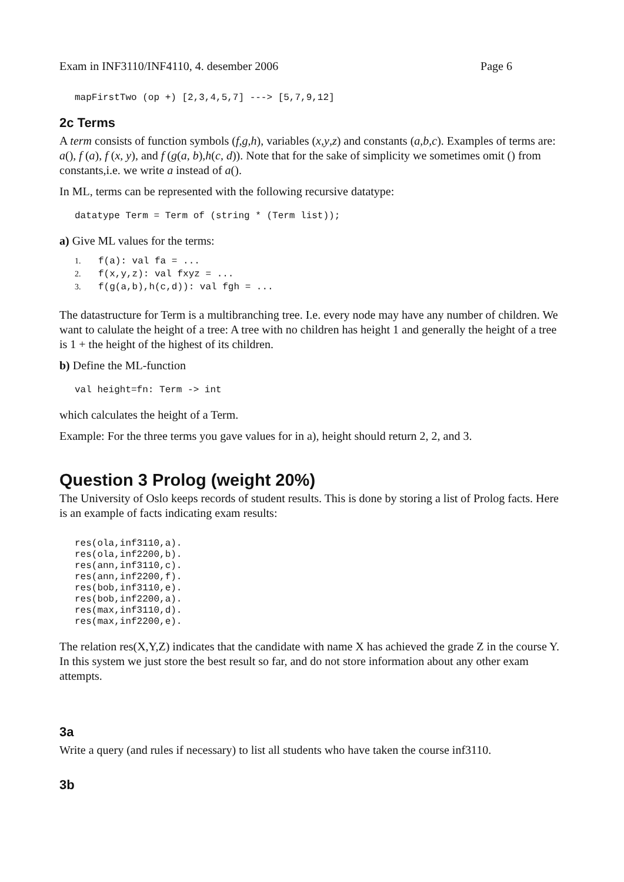Exam in INF3110/INF4110, 4. desember 2006 Page 6
mapFirstTwo (op +) [2,3,4,5,7] ---> [5,7,9,12]
2c Terms
A term consists of function symbols (f,g,h), variables (x,y,z) and constants (a,b,c). Examples of terms are: a(), f (a), f (x, y), and f (g(a, b),h(c, d)). Note that for the sake of simplicity we sometimes omit () from constants,i.e. we write a instead of a().
In ML, terms can be represented with the following recursive datatype:
datatype Term = Term of (string * (Term list));
a) Give ML values for the terms:
1. f(a): val fa = ...
2. f(x,y,z): val fxyz = ...
3. f(g(a,b),h(c,d)): val fgh = ...
The datastructure for Term is a multibranching tree. I.e. every node may have any number of children. We want to calulate the height of a tree: A tree with no children has height 1 and generally the height of a tree is 1 + the height of the highest of its children.
b) Define the ML-function
val height=fn: Term -> int
which calculates the height of a Term.
Example: For the three terms you gave values for in a), height should return 2, 2, and 3.
Question 3 Prolog (weight 20%)
The University of Oslo keeps records of student results. This is done by storing a list of Prolog facts. Here is an example of facts indicating exam results:
res(ola,inf3110,a).
res(ola,inf2200,b).
res(ann,inf3110,c).
res(ann,inf2200,f).
res(bob,inf3110,e).
res(bob,inf2200,a).
res(max,inf3110,d).
res(max,inf2200,e).
The relation res(X,Y,Z) indicates that the candidate with name X has achieved the grade Z in the course Y. In this system we just store the best result so far, and do not store information about any other exam attempts.
3a
Write a query (and rules if necessary) to list all students who have taken the course inf3110.
3b